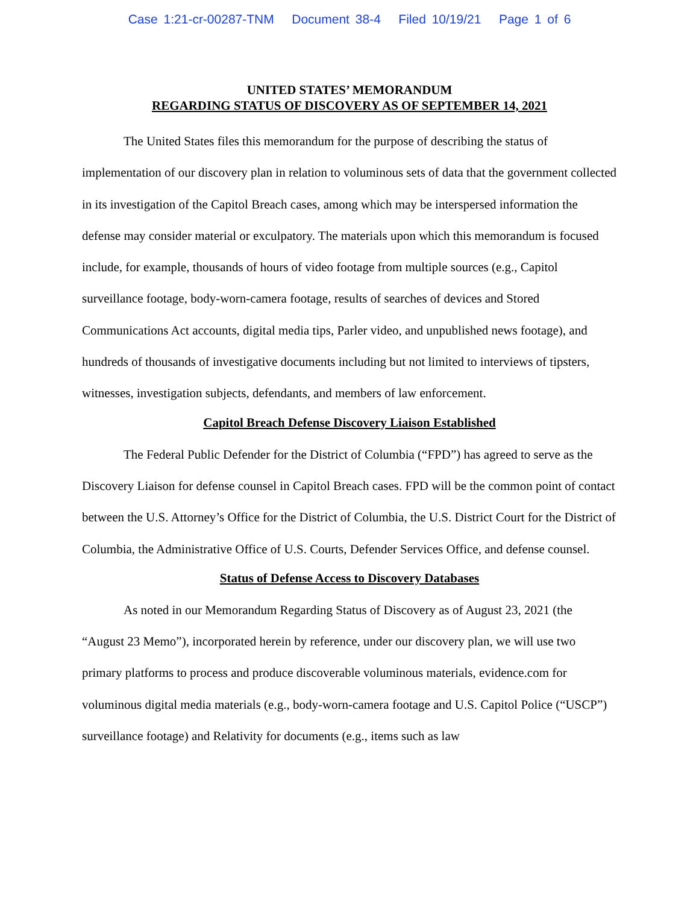Case 1:21-cr-00287-TNM Document 38-4 Filed 10/19/21 Page 1 of 6
UNITED STATES’ MEMORANDUM
REGARDING STATUS OF DISCOVERY AS OF SEPTEMBER 14, 2021
The United States files this memorandum for the purpose of describing the status of implementation of our discovery plan in relation to voluminous sets of data that the government collected in its investigation of the Capitol Breach cases, among which may be interspersed information the defense may consider material or exculpatory. The materials upon which this memorandum is focused include, for example, thousands of hours of video footage from multiple sources (e.g., Capitol surveillance footage, body-worn-camera footage, results of searches of devices and Stored Communications Act accounts, digital media tips, Parler video, and unpublished news footage), and hundreds of thousands of investigative documents including but not limited to interviews of tipsters, witnesses, investigation subjects, defendants, and members of law enforcement.
Capitol Breach Defense Discovery Liaison Established
The Federal Public Defender for the District of Columbia (“FPD”) has agreed to serve as the Discovery Liaison for defense counsel in Capitol Breach cases. FPD will be the common point of contact between the U.S. Attorney’s Office for the District of Columbia, the U.S. District Court for the District of Columbia, the Administrative Office of U.S. Courts, Defender Services Office, and defense counsel.
Status of Defense Access to Discovery Databases
As noted in our Memorandum Regarding Status of Discovery as of August 23, 2021 (the “August 23 Memo”), incorporated herein by reference, under our discovery plan, we will use two primary platforms to process and produce discoverable voluminous materials, evidence.com for voluminous digital media materials (e.g., body-worn-camera footage and U.S. Capitol Police (“USCP”) surveillance footage) and Relativity for documents (e.g., items such as law